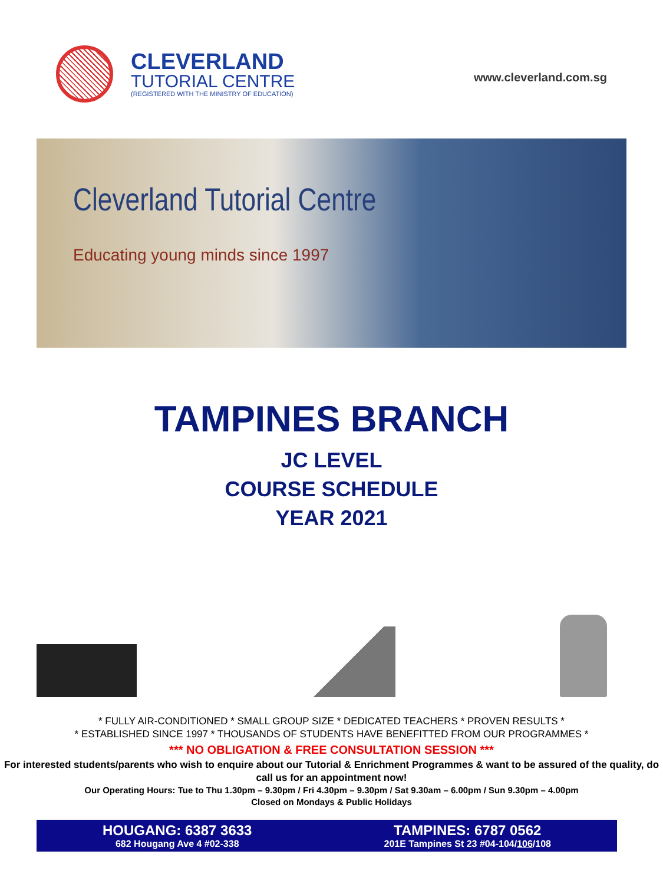CLEVERLAND
TUTORIAL CENTRE
(REGISTERED WITH THE MINISTRY OF EDUCATION)
www.cleverland.com.sg
Cleverland Tutorial Centre
Educating young minds since 1997
TAMPINES BRANCH
JC LEVEL
COURSE SCHEDULE
YEAR 2021
* FULLY AIR-CONDITIONED * SMALL GROUP SIZE * DEDICATED TEACHERS * PROVEN RESULTS *
* ESTABLISHED SINCE 1997 * THOUSANDS OF STUDENTS HAVE BENEFITTED FROM OUR PROGRAMMES *
*** NO OBLIGATION & FREE CONSULTATION SESSION ***
For interested students/parents who wish to enquire about our Tutorial & Enrichment Programmes & want to be assured of the quality, do call us for an appointment now!
Our Operating Hours: Tue to Thu 1.30pm – 9.30pm / Fri 4.30pm – 9.30pm / Sat 9.30am – 6.00pm / Sun 9.30pm – 4.00pm
Closed on Mondays & Public Holidays
HOUGANG: 6387 3633
682 Hougang Ave 4 #02-338
TAMPINES: 6787 0562
201E Tampines St 23 #04-104/106/108